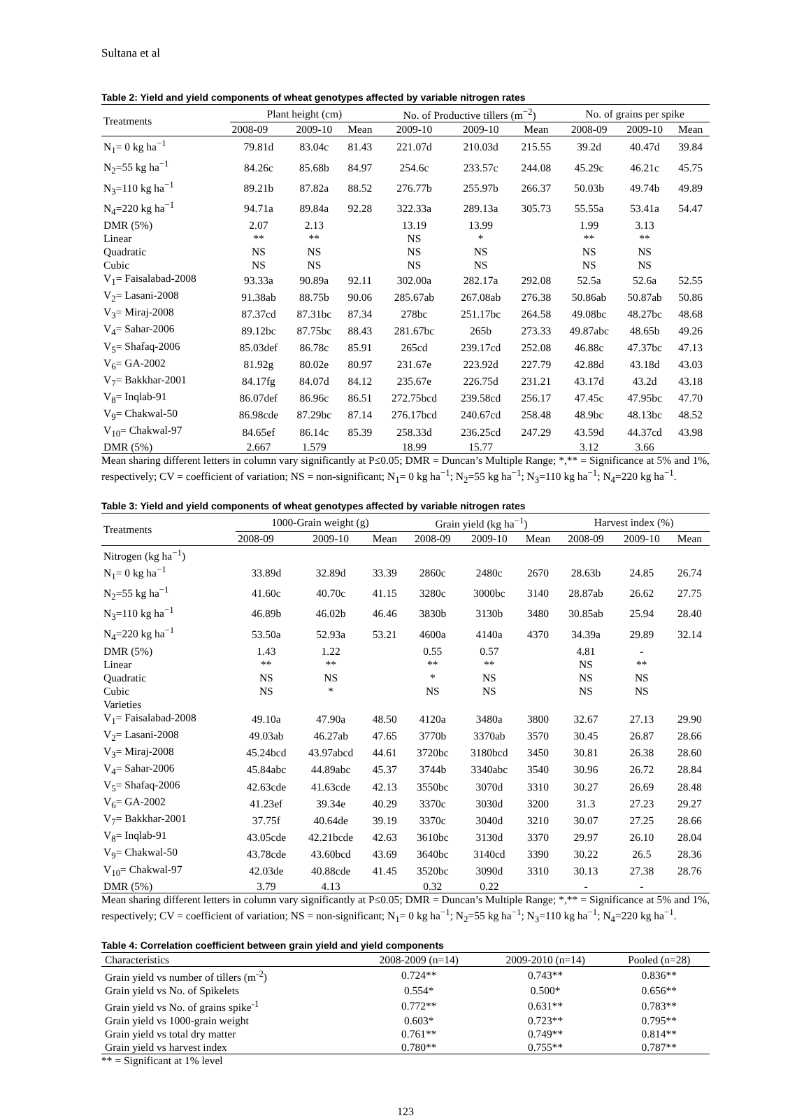Sultana et al
Table 2: Yield and yield components of wheat genotypes affected by variable nitrogen rates
| Treatments | Plant height (cm) | | | No. of Productive tillers (m<sup>−2</sup>) | | | No. of grains per spike | | |
| --- | --- | --- | --- | --- | --- | --- | --- | --- | --- |
| | 2008-09 | 2009-10 | Mean | 2009-10 | 2009-10 | Mean | 2008-09 | 2009-10 | Mean |
| N<sub>1</sub>= 0 kg ha<sup>−1</sup> | 79.81d | 83.04c | 81.43 | 221.07d | 210.03d | 215.55 | 39.2d | 40.47d | 39.84 |
| N<sub>2</sub>=55 kg ha<sup>−1</sup> | 84.26c | 85.68b | 84.97 | 254.6c | 233.57c | 244.08 | 45.29c | 46.21c | 45.75 |
| N<sub>3</sub>=110 kg ha<sup>−1</sup> | 89.21b | 87.82a | 88.52 | 276.77b | 255.97b | 266.37 | 50.03b | 49.74b | 49.89 |
| N<sub>4</sub>=220 kg ha<sup>−1</sup> | 94.71a | 89.84a | 92.28 | 322.33a | 289.13a | 305.73 | 55.55a | 53.41a | 54.47 |
| DMR (5%) | 2.07 | 2.13 | | 13.19 | 13.99 | | 1.99 | 3.13 | |
| Linear | ** | ** | | NS | * | | ** | ** | |
| Quadratic | NS | NS | | NS | NS | | NS | NS | |
| Cubic | NS | NS | | NS | NS | | NS | NS | |
| V<sub>1</sub>= Faisalabad-2008 | 93.33a | 90.89a | 92.11 | 302.00a | 282.17a | 292.08 | 52.5a | 52.6a | 52.55 |
| V<sub>2</sub>= Lasani-2008 | 91.38ab | 88.75b | 90.06 | 285.67ab | 267.08ab | 276.38 | 50.86ab | 50.87ab | 50.86 |
| V<sub>3</sub>= Miraj-2008 | 87.37cd | 87.31bc | 87.34 | 278bc | 251.17bc | 264.58 | 49.08bc | 48.27bc | 48.68 |
| V<sub>4</sub>= Sahar-2006 | 89.12bc | 87.75bc | 88.43 | 281.67bc | 265b | 273.33 | 49.87abc | 48.65b | 49.26 |
| V<sub>5</sub>= Shafaq-2006 | 85.03def | 86.78c | 85.91 | 265cd | 239.17cd | 252.08 | 46.88c | 47.37bc | 47.13 |
| V<sub>6</sub>= GA-2002 | 81.92g | 80.02e | 80.97 | 231.67e | 223.92d | 227.79 | 42.88d | 43.18d | 43.03 |
| V<sub>7</sub>= Bakkhar-2001 | 84.17fg | 84.07d | 84.12 | 235.67e | 226.75d | 231.21 | 43.17d | 43.2d | 43.18 |
| V<sub>8</sub>= Inqlab-91 | 86.07def | 86.96c | 86.51 | 272.75bcd | 239.58cd | 256.17 | 47.45c | 47.95bc | 47.70 |
| V<sub>9</sub>= Chakwal-50 | 86.98cde | 87.29bc | 87.14 | 276.17bcd | 240.67cd | 258.48 | 48.9bc | 48.13bc | 48.52 |
| V<sub>10</sub>= Chakwal-97 | 84.65ef | 86.14c | 85.39 | 258.33d | 236.25cd | 247.29 | 43.59d | 44.37cd | 43.98 |
| DMR (5%) | 2.667 | 1.579 | | 18.99 | 15.77 | | 3.12 | 3.66 | |
Mean sharing different letters in column vary significantly at P≤0.05; DMR = Duncan’s Multiple Range; *,** = Significance at 5% and 1%, respectively; CV = coefficient of variation; NS = non-significant; N<sub>1</sub>= 0 kg ha<sup>−1</sup>; N<sub>2</sub>=55 kg ha<sup>−1</sup>; N<sub>3</sub>=110 kg ha<sup>−1</sup>; N<sub>4</sub>=220 kg ha<sup>−1</sup>.
Table 3: Yield and yield components of wheat genotypes affected by variable nitrogen rates
| Treatments | 1000-Grain weight (g) | | | Grain yield (kg ha<sup>−1</sup>) | | | Harvest index (%) | | |
| --- | --- | --- | --- | --- | --- | --- | --- | --- | --- |
| | 2008-09 | 2009-10 | Mean | 2008-09 | 2009-10 | Mean | 2008-09 | 2009-10 | Mean |
| Nitrogen (kg ha<sup>−1</sup>) | | | | | | | | | |
| N<sub>1</sub>= 0 kg ha<sup>−1</sup> | 33.89d | 32.89d | 33.39 | 2860c | 2480c | 2670 | 28.63b | 24.85 | 26.74 |
| N<sub>2</sub>=55 kg ha<sup>−1</sup> | 41.60c | 40.70c | 41.15 | 3280c | 3000bc | 3140 | 28.87ab | 26.62 | 27.75 |
| N<sub>3</sub>=110 kg ha<sup>−1</sup> | 46.89b | 46.02b | 46.46 | 3830b | 3130b | 3480 | 30.85ab | 25.94 | 28.40 |
| N<sub>4</sub>=220 kg ha<sup>−1</sup> | 53.50a | 52.93a | 53.21 | 4600a | 4140a | 4370 | 34.39a | 29.89 | 32.14 |
| DMR (5%) | 1.43 | 1.22 | | 0.55 | 0.57 | | 4.81 | - | |
| Linear | ** | ** | | ** | ** | | NS | ** | |
| Quadratic | NS | NS | | * | NS | | NS | NS | |
| Cubic | NS | * | | NS | NS | | NS | NS | |
| Varieties | | | | | | | | | |
| V<sub>1</sub>= Faisalabad-2008 | 49.10a | 47.90a | 48.50 | 4120a | 3480a | 3800 | 32.67 | 27.13 | 29.90 |
| V<sub>2</sub>= Lasani-2008 | 49.03ab | 46.27ab | 47.65 | 3770b | 3370ab | 3570 | 30.45 | 26.87 | 28.66 |
| V<sub>3</sub>= Miraj-2008 | 45.24bcd | 43.97abcd | 44.61 | 3720bc | 3180bcd | 3450 | 30.81 | 26.38 | 28.60 |
| V<sub>4</sub>= Sahar-2006 | 45.84abc | 44.89abc | 45.37 | 3744b | 3340abc | 3540 | 30.96 | 26.72 | 28.84 |
| V<sub>5</sub>= Shafaq-2006 | 42.63cde | 41.63cde | 42.13 | 3550bc | 3070d | 3310 | 30.27 | 26.69 | 28.48 |
| V<sub>6</sub>= GA-2002 | 41.23ef | 39.34e | 40.29 | 3370c | 3030d | 3200 | 31.3 | 27.23 | 29.27 |
| V<sub>7</sub>= Bakkhar-2001 | 37.75f | 40.64de | 39.19 | 3370c | 3040d | 3210 | 30.07 | 27.25 | 28.66 |
| V<sub>8</sub>= Inqlab-91 | 43.05cde | 42.21bcde | 42.63 | 3610bc | 3130d | 3370 | 29.97 | 26.10 | 28.04 |
| V<sub>9</sub>= Chakwal-50 | 43.78cde | 43.60bcd | 43.69 | 3640bc | 3140cd | 3390 | 30.22 | 26.5 | 28.36 |
| V<sub>10</sub>= Chakwal-97 | 42.03de | 40.88cde | 41.45 | 3520bc | 3090d | 3310 | 30.13 | 27.38 | 28.76 |
| DMR (5%) | 3.79 | 4.13 | | 0.32 | 0.22 | | - | - | |
Mean sharing different letters in column vary significantly at P≤0.05; DMR = Duncan’s Multiple Range; *,** = Significance at 5% and 1%, respectively; CV = coefficient of variation; NS = non-significant; N<sub>1</sub>= 0 kg ha<sup>−1</sup>; N<sub>2</sub>=55 kg ha<sup>−1</sup>; N<sub>3</sub>=110 kg ha<sup>−1</sup>; N<sub>4</sub>=220 kg ha<sup>−1</sup>.
Table 4: Correlation coefficient between grain yield and yield components
| Characteristics | 2008-2009 (n=14) | 2009-2010 (n=14) | Pooled (n=28) |
| --- | --- | --- | --- |
| Grain yield vs number of tillers (m<sup>-2</sup>) | 0.724** | 0.743** | 0.836** |
| Grain yield vs No. of Spikelets | 0.554* | 0.500* | 0.656** |
| Grain yield vs No. of grains spike<sup>-1</sup> | 0.772** | 0.631** | 0.783** |
| Grain yield vs 1000-grain weight | 0.603* | 0.723** | 0.795** |
| Grain yield vs total dry matter | 0.761** | 0.749** | 0.814** |
| Grain yield vs harvest index | 0.780** | 0.755** | 0.787** |
** = Significant at 1% level
123